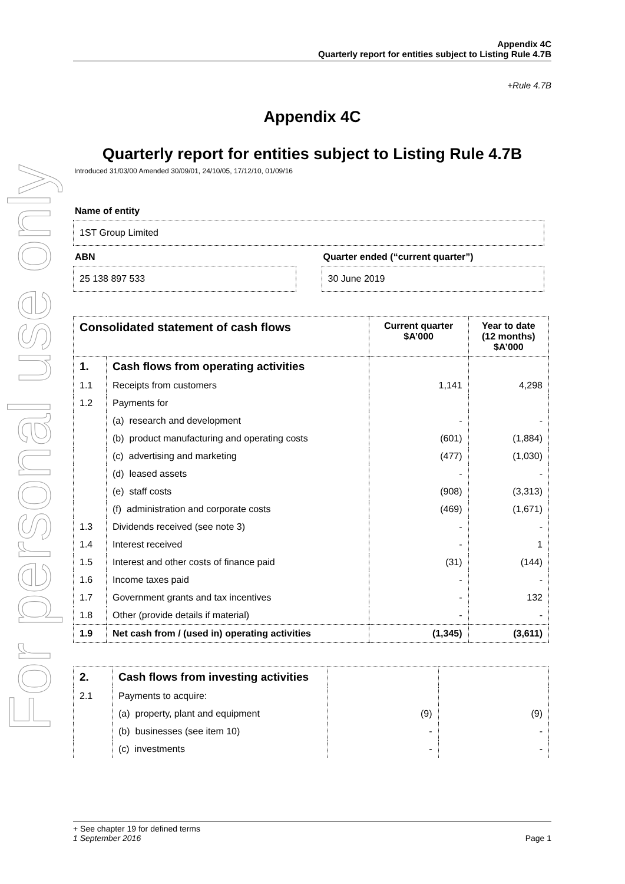For personal use only
Appendix 4C
Quarterly report for entities subject to Listing Rule 4.7B
+Rule 4.7B
Appendix 4C
Quarterly report for entities subject to Listing Rule 4.7B
Introduced 31/03/00 Amended 30/09/01, 24/10/05, 17/12/10, 01/09/16
Name of entity
1ST Group Limited
ABN
25 138 897 533
Quarter ended (“current quarter”)
30 June 2019
| Consolidated statement of cash flows | | Current quarter $A’000 | Year to date (12 months) $A’000 |
| --- | --- | --- | --- |
| 1. | Cash flows from operating activities | | |
| 1.1 | Receipts from customers | 1,141 | 4,298 |
| 1.2 | Payments for | | |
| | (a) research and development | - | - |
| | (b) product manufacturing and operating costs | (601) | (1,884) |
| | (c) advertising and marketing | (477) | (1,030) |
| | (d) leased assets | - | - |
| | (e) staff costs | (908) | (3,313) |
| | (f) administration and corporate costs | (469) | (1,671) |
| 1.3 | Dividends received (see note 3) | - | - |
| 1.4 | Interest received | - | 1 |
| 1.5 | Interest and other costs of finance paid | (31) | (144) |
| 1.6 | Income taxes paid | - | - |
| 1.7 | Government grants and tax incentives | - | 132 |
| 1.8 | Other (provide details if material) | - | - |
| 1.9 | Net cash from / (used in) operating activities | (1,345) | (3,611) |
| 2. | Cash flows from investing activities | | |
| 2.1 | Payments to acquire: | | |
| | (a) property, plant and equipment | (9) | (9) |
| | (b) businesses (see item 10) | - | - |
| | (c) investments | - | - |
+ See chapter 19 for defined terms
1 September 2016 Page 1